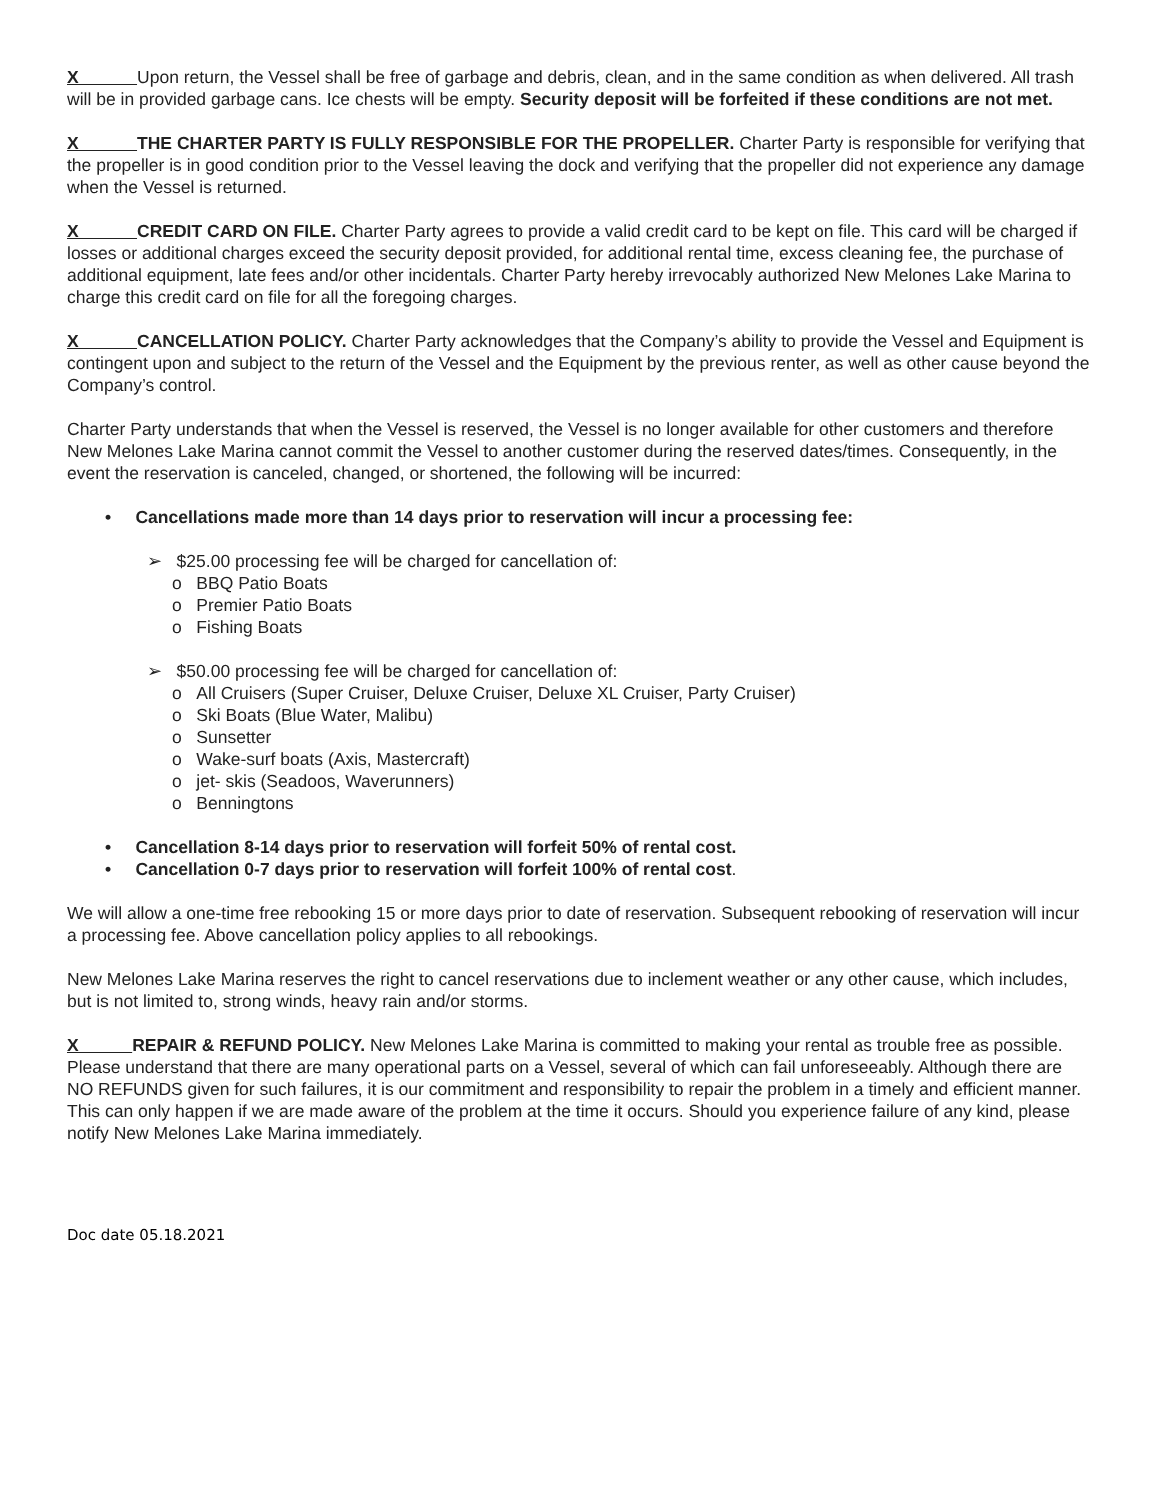X Upon return, the Vessel shall be free of garbage and debris, clean, and in the same condition as when delivered. All trash will be in provided garbage cans. Ice chests will be empty. Security deposit will be forfeited if these conditions are not met.
X THE CHARTER PARTY IS FULLY RESPONSIBLE FOR THE PROPELLER. Charter Party is responsible for verifying that the propeller is in good condition prior to the Vessel leaving the dock and verifying that the propeller did not experience any damage when the Vessel is returned.
X CREDIT CARD ON FILE. Charter Party agrees to provide a valid credit card to be kept on file. This card will be charged if losses or additional charges exceed the security deposit provided, for additional rental time, excess cleaning fee, the purchase of additional equipment, late fees and/or other incidentals. Charter Party hereby irrevocably authorized New Melones Lake Marina to charge this credit card on file for all the foregoing charges.
X CANCELLATION POLICY. Charter Party acknowledges that the Company’s ability to provide the Vessel and Equipment is contingent upon and subject to the return of the Vessel and the Equipment by the previous renter, as well as other cause beyond the Company’s control.
Charter Party understands that when the Vessel is reserved, the Vessel is no longer available for other customers and therefore New Melones Lake Marina cannot commit the Vessel to another customer during the reserved dates/times. Consequently, in the event the reservation is canceled, changed, or shortened, the following will be incurred:
• Cancellations made more than 14 days prior to reservation will incur a processing fee:
➢ $25.00 processing fee will be charged for cancellation of:
o BBQ Patio Boats
o Premier Patio Boats
o Fishing Boats
➢ $50.00 processing fee will be charged for cancellation of:
o All Cruisers (Super Cruiser, Deluxe Cruiser, Deluxe XL Cruiser, Party Cruiser)
o Ski Boats (Blue Water, Malibu)
o Sunsetter
o Wake-surf boats (Axis, Mastercraft)
o jet- skis (Seadoos, Waverunners)
o Benningtons
• Cancellation 8-14 days prior to reservation will forfeit 50% of rental cost.
• Cancellation 0-7 days prior to reservation will forfeit 100% of rental cost.
We will allow a one-time free rebooking 15 or more days prior to date of reservation. Subsequent rebooking of reservation will incur a processing fee. Above cancellation policy applies to all rebookings.
New Melones Lake Marina reserves the right to cancel reservations due to inclement weather or any other cause, which includes, but is not limited to, strong winds, heavy rain and/or storms.
X REPAIR & REFUND POLICY. New Melones Lake Marina is committed to making your rental as trouble free as possible. Please understand that there are many operational parts on a Vessel, several of which can fail unforeseeably. Although there are NO REFUNDS given for such failures, it is our commitment and responsibility to repair the problem in a timely and efficient manner. This can only happen if we are made aware of the problem at the time it occurs. Should you experience failure of any kind, please notify New Melones Lake Marina immediately.
Doc date 05.18.2021